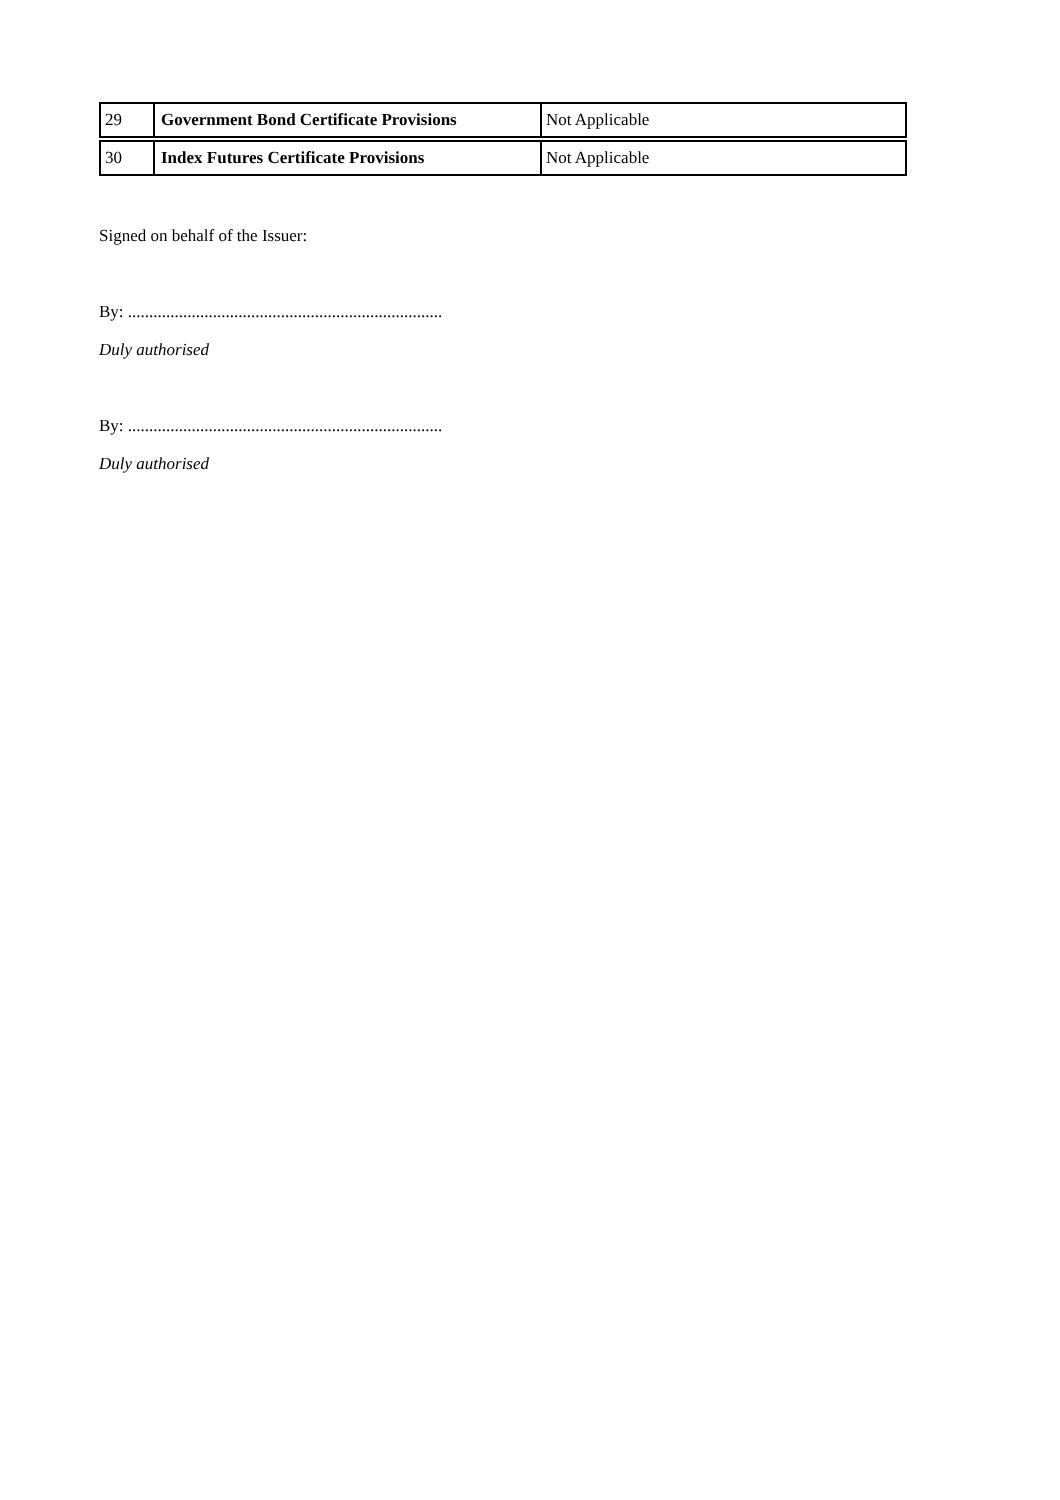| 29 | Government Bond Certificate Provisions | Not Applicable |
| 30 | Index Futures Certificate Provisions | Not Applicable |
Signed on behalf of the Issuer:
By: ..........................................................................
Duly authorised
By: ..........................................................................
Duly authorised